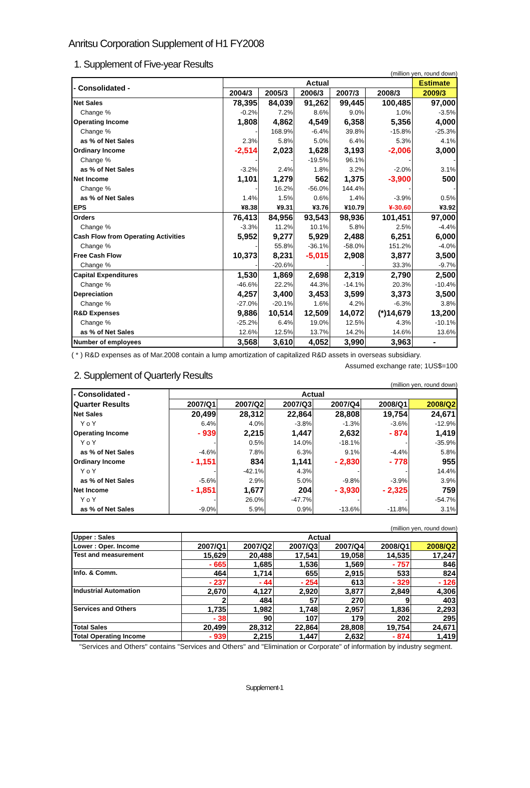Anritsu Corporation Supplement of H1 FY2008
1. Supplement of Five-year Results
(million yen, round down)
| - Consolidated - | Actual | | | | | Estimate |
| --- | --- | --- | --- | --- | --- | --- |
| | 2004/3 | 2005/3 | 2006/3 | 2007/3 | 2008/3 | 2009/3 |
| Net Sales | 78,395 | 84,039 | 91,262 | 99,445 | 100,485 | 97,000 |
| Change % | -0.2% | 7.2% | 8.6% | 9.0% | 1.0% | -3.5% |
| Operating Income | 1,808 | 4,862 | 4,549 | 6,358 | 5,356 | 4,000 |
| Change % | - | 168.9% | -6.4% | 39.8% | -15.8% | -25.3% |
| as % of Net Sales | 2.3% | 5.8% | 5.0% | 6.4% | 5.3% | 4.1% |
| Ordinary Income | -2,514 | 2,023 | 1,628 | 3,193 | -2,006 | 3,000 |
| Change % | - | - | -19.5% | 96.1% | - | - |
| as % of Net Sales | -3.2% | 2.4% | 1.8% | 3.2% | -2.0% | 3.1% |
| Net Income | 1,101 | 1,279 | 562 | 1,375 | -3,900 | 500 |
| Change % | - | 16.2% | -56.0% | 144.4% | - | - |
| as % of Net Sales | 1.4% | 1.5% | 0.6% | 1.4% | -3.9% | 0.5% |
| EPS | ¥8.38 | ¥9.31 | ¥3.76 | ¥10.79 | ¥-30.60 | ¥3.92 |
| Orders | 76,413 | 84,956 | 93,543 | 98,936 | 101,451 | 97,000 |
| Change % | -3.3% | 11.2% | 10.1% | 5.8% | 2.5% | -4.4% |
| Cash Flow from Operating Activities | 5,952 | 9,277 | 5,929 | 2,488 | 6,251 | 6,000 |
| Change % | - | 55.8% | -36.1% | -58.0% | 151.2% | -4.0% |
| Free Cash Flow | 10,373 | 8,231 | -5,015 | 2,908 | 3,877 | 3,500 |
| Change % | - | -20.6% | - | - | 33.3% | -9.7% |
| Capital Expenditures | 1,530 | 1,869 | 2,698 | 2,319 | 2,790 | 2,500 |
| Change % | -46.6% | 22.2% | 44.3% | -14.1% | 20.3% | -10.4% |
| Depreciation | 4,257 | 3,400 | 3,453 | 3,599 | 3,373 | 3,500 |
| Change % | -27.0% | -20.1% | 1.6% | 4.2% | -6.3% | 3.8% |
| R&D Expenses | 9,886 | 10,514 | 12,509 | 14,072 | (*)14,679 | 13,200 |
| Change % | -25.2% | 6.4% | 19.0% | 12.5% | 4.3% | -10.1% |
| as % of Net Sales | 12.6% | 12.5% | 13.7% | 14.2% | 14.6% | 13.6% |
| Number of employees | 3,568 | 3,610 | 4,052 | 3,990 | 3,963 | - |
( * ) R&D expenses as of Mar.2008 contain a lump amortization of capitalized R&D assets in overseas subsidiary.
Assumed exchange rate; 1US$=100
2. Supplement of Quarterly Results
(million yen, round down)
| - Consolidated - | Actual | | | | | |
| Quarter Results | 2007/Q1 | 2007/Q2 | 2007/Q3 | 2007/Q4 | 2008/Q1 | 2008/Q2 |
| Net Sales | 20,499 | 28,312 | 22,864 | 28,808 | 19,754 | 24,671 |
| Y o Y | 6.4% | 4.0% | -3.8% | -1.3% | -3.6% | -12.9% |
| Operating Income | - 939 | 2,215 | 1,447 | 2,632 | - 874 | 1,419 |
| Y o Y | - | 0.5% | 14.0% | -18.1% | - | -35.9% |
| as % of Net Sales | -4.6% | 7.8% | 6.3% | 9.1% | -4.4% | 5.8% |
| Ordinary Income | - 1,151 | 834 | 1,141 | - 2,830 | - 778 | 955 |
| Y o Y | - | -42.1% | 4.3% | - | - | 14.4% |
| as % of Net Sales | -5.6% | 2.9% | 5.0% | -9.8% | -3.9% | 3.9% |
| Net Income | - 1,851 | 1,677 | 204 | - 3,930 | - 2,325 | 759 |
| Y o Y | - | 26.0% | -47.7% | - | - | -54.7% |
| as % of Net Sales | -9.0% | 5.9% | 0.9% | -13.6% | -11.8% | 3.1% |
(million yen, round down)
| Upper : Sales | Actual | | | | | |
| Lower : Oper. Income | 2007/Q1 | 2007/Q2 | 2007/Q3 | 2007/Q4 | 2008/Q1 | 2008/Q2 |
| Test and measurement | 15,629 | 20,488 | 17,541 | 19,058 | 14,535 | 17,247 |
| | - 665 | 1,685 | 1,536 | 1,569 | - 757 | 846 |
| Info. & Comm. | 464 | 1,714 | 655 | 2,915 | 533 | 824 |
| | - 237 | - 44 | - 254 | 613 | - 329 | - 126 |
| Industrial Automation | 2,670 | 4,127 | 2,920 | 3,877 | 2,849 | 4,306 |
| | 2 | 484 | 57 | 270 | 9 | 403 |
| Services and Others | 1,735 | 1,982 | 1,748 | 2,957 | 1,836 | 2,293 |
| | - 38 | 90 | 107 | 179 | 202 | 295 |
| Total Sales | 20,499 | 28,312 | 22,864 | 28,808 | 19,754 | 24,671 |
| Total Operating Income | - 939 | 2,215 | 1,447 | 2,632 | - 874 | 1,419 |
"Services and Others" contains "Services and Others" and "Elimination or Corporate" of information by industry segment.
Supplement-1